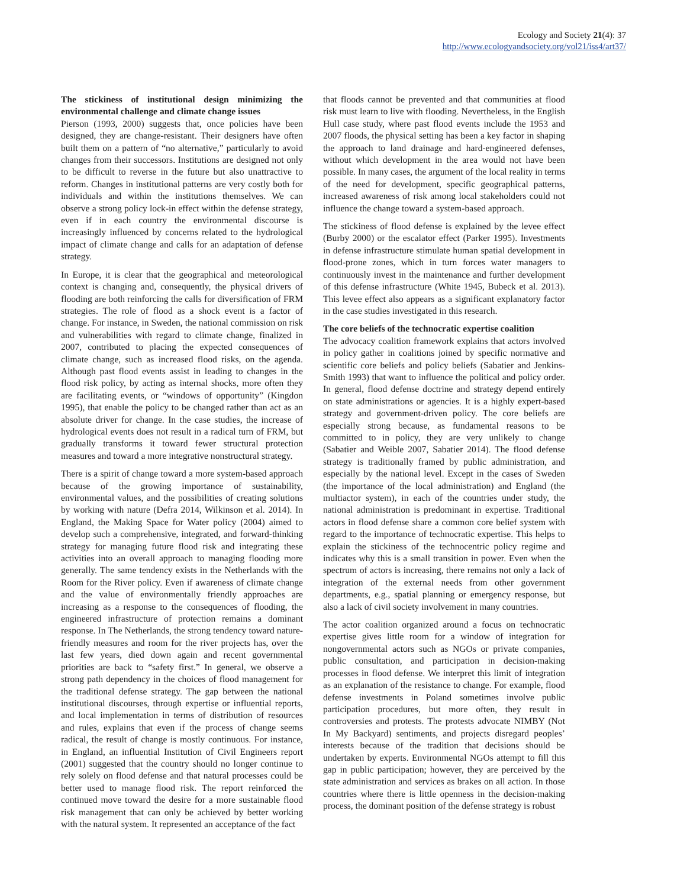Ecology and Society 21(4): 37
http://www.ecologyandsociety.org/vol21/iss4/art37/
The stickiness of institutional design minimizing the environmental challenge and climate change issues
Pierson (1993, 2000) suggests that, once policies have been designed, they are change-resistant. Their designers have often built them on a pattern of “no alternative,” particularly to avoid changes from their successors. Institutions are designed not only to be difficult to reverse in the future but also unattractive to reform. Changes in institutional patterns are very costly both for individuals and within the institutions themselves. We can observe a strong policy lock-in effect within the defense strategy, even if in each country the environmental discourse is increasingly influenced by concerns related to the hydrological impact of climate change and calls for an adaptation of defense strategy.
In Europe, it is clear that the geographical and meteorological context is changing and, consequently, the physical drivers of flooding are both reinforcing the calls for diversification of FRM strategies. The role of flood as a shock event is a factor of change. For instance, in Sweden, the national commission on risk and vulnerabilities with regard to climate change, finalized in 2007, contributed to placing the expected consequences of climate change, such as increased flood risks, on the agenda. Although past flood events assist in leading to changes in the flood risk policy, by acting as internal shocks, more often they are facilitating events, or “windows of opportunity” (Kingdon 1995), that enable the policy to be changed rather than act as an absolute driver for change. In the case studies, the increase of hydrological events does not result in a radical turn of FRM, but gradually transforms it toward fewer structural protection measures and toward a more integrative nonstructural strategy.
There is a spirit of change toward a more system-based approach because of the growing importance of sustainability, environmental values, and the possibilities of creating solutions by working with nature (Defra 2014, Wilkinson et al. 2014). In England, the Making Space for Water policy (2004) aimed to develop such a comprehensive, integrated, and forward-thinking strategy for managing future flood risk and integrating these activities into an overall approach to managing flooding more generally. The same tendency exists in the Netherlands with the Room for the River policy. Even if awareness of climate change and the value of environmentally friendly approaches are increasing as a response to the consequences of flooding, the engineered infrastructure of protection remains a dominant response. In The Netherlands, the strong tendency toward nature-friendly measures and room for the river projects has, over the last few years, died down again and recent governmental priorities are back to “safety first.” In general, we observe a strong path dependency in the choices of flood management for the traditional defense strategy. The gap between the national institutional discourses, through expertise or influential reports, and local implementation in terms of distribution of resources and rules, explains that even if the process of change seems radical, the result of change is mostly continuous. For instance, in England, an influential Institution of Civil Engineers report (2001) suggested that the country should no longer continue to rely solely on flood defense and that natural processes could be better used to manage flood risk. The report reinforced the continued move toward the desire for a more sustainable flood risk management that can only be achieved by better working with the natural system. It represented an acceptance of the fact
that floods cannot be prevented and that communities at flood risk must learn to live with flooding. Nevertheless, in the English Hull case study, where past flood events include the 1953 and 2007 floods, the physical setting has been a key factor in shaping the approach to land drainage and hard-engineered defenses, without which development in the area would not have been possible. In many cases, the argument of the local reality in terms of the need for development, specific geographical patterns, increased awareness of risk among local stakeholders could not influence the change toward a system-based approach.
The stickiness of flood defense is explained by the levee effect (Burby 2000) or the escalator effect (Parker 1995). Investments in defense infrastructure stimulate human spatial development in flood-prone zones, which in turn forces water managers to continuously invest in the maintenance and further development of this defense infrastructure (White 1945, Bubeck et al. 2013). This levee effect also appears as a significant explanatory factor in the case studies investigated in this research.
The core beliefs of the technocratic expertise coalition
The advocacy coalition framework explains that actors involved in policy gather in coalitions joined by specific normative and scientific core beliefs and policy beliefs (Sabatier and Jenkins-Smith 1993) that want to influence the political and policy order. In general, flood defense doctrine and strategy depend entirely on state administrations or agencies. It is a highly expert-based strategy and government-driven policy. The core beliefs are especially strong because, as fundamental reasons to be committed to in policy, they are very unlikely to change (Sabatier and Weible 2007, Sabatier 2014). The flood defense strategy is traditionally framed by public administration, and especially by the national level. Except in the cases of Sweden (the importance of the local administration) and England (the multiactor system), in each of the countries under study, the national administration is predominant in expertise. Traditional actors in flood defense share a common core belief system with regard to the importance of technocratic expertise. This helps to explain the stickiness of the technocentric policy regime and indicates why this is a small transition in power. Even when the spectrum of actors is increasing, there remains not only a lack of integration of the external needs from other government departments, e.g., spatial planning or emergency response, but also a lack of civil society involvement in many countries.
The actor coalition organized around a focus on technocratic expertise gives little room for a window of integration for nongovernmental actors such as NGOs or private companies, public consultation, and participation in decision-making processes in flood defense. We interpret this limit of integration as an explanation of the resistance to change. For example, flood defense investments in Poland sometimes involve public participation procedures, but more often, they result in controversies and protests. The protests advocate NIMBY (Not In My Backyard) sentiments, and projects disregard peoples’ interests because of the tradition that decisions should be undertaken by experts. Environmental NGOs attempt to fill this gap in public participation; however, they are perceived by the state administration and services as brakes on all action. In those countries where there is little openness in the decision-making process, the dominant position of the defense strategy is robust